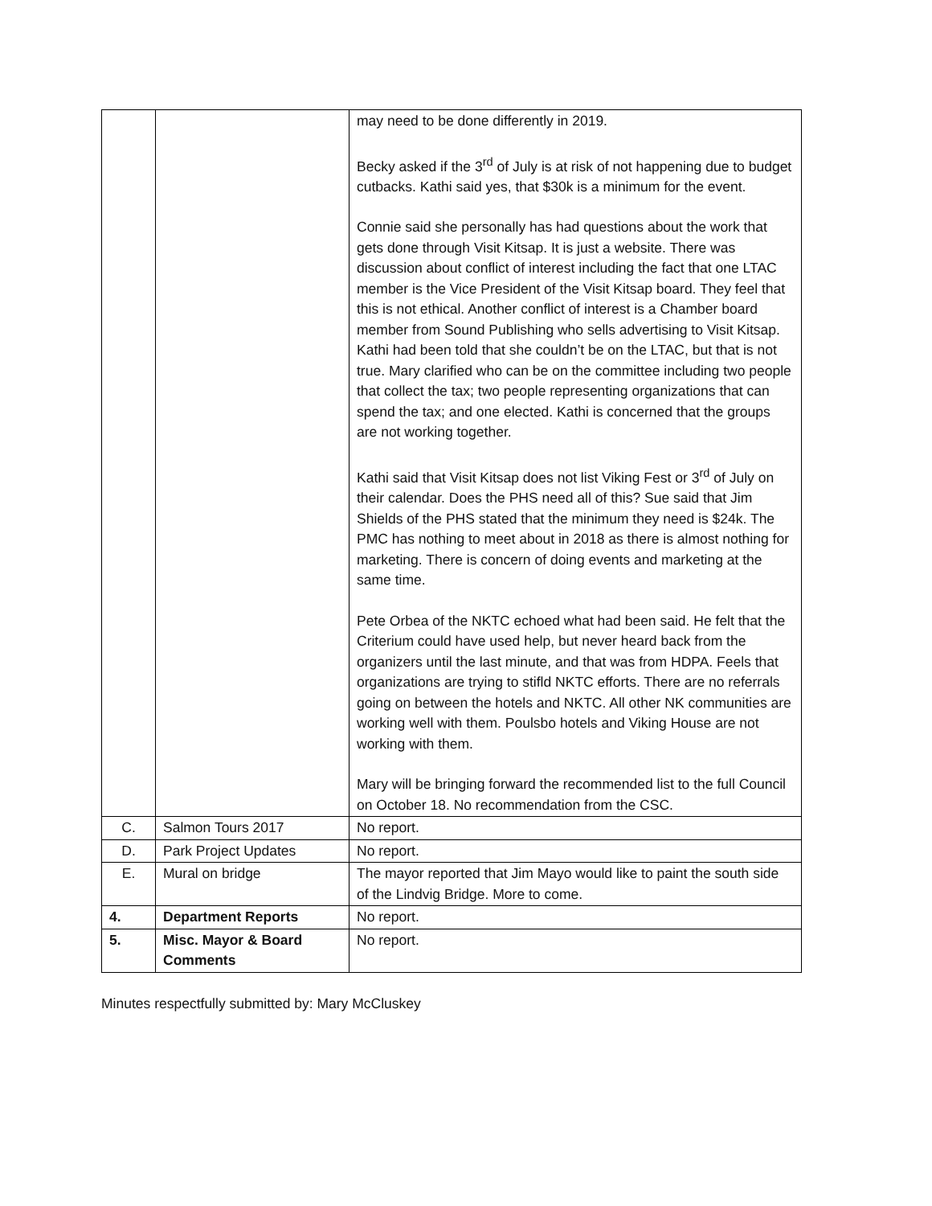| | | may need to be done differently in 2019. Becky asked if the 3<sup>rd</sup> of July is at risk of not happening due to budget cutbacks. Kathi said yes, that $30k is a minimum for the event. Connie said she personally has had questions about the work that gets done through Visit Kitsap. It is just a website. There was discussion about conflict of interest including the fact that one LTAC member is the Vice President of the Visit Kitsap board. They feel that this is not ethical. Another conflict of interest is a Chamber board member from Sound Publishing who sells advertising to Visit Kitsap. Kathi had been told that she couldn’t be on the LTAC, but that is not true. Mary clarified who can be on the committee including two people that collect the tax; two people representing organizations that can spend the tax; and one elected. Kathi is concerned that the groups are not working together. Kathi said that Visit Kitsap does not list Viking Fest or 3<sup>rd</sup> of July on their calendar. Does the PHS need all of this? Sue said that Jim Shields of the PHS stated that the minimum they need is $24k. The PMC has nothing to meet about in 2018 as there is almost nothing for marketing. There is concern of doing events and marketing at the same time. Pete Orbea of the NKTC echoed what had been said. He felt that the Criterium could have used help, but never heard back from the organizers until the last minute, and that was from HDPA. Feels that organizations are trying to stifld NKTC efforts. There are no referrals going on between the hotels and NKTC. All other NK communities are working well with them. Poulsbo hotels and Viking House are not working with them. Mary will be bringing forward the recommended list to the full Council on October 18. No recommendation from the CSC. |
| C. | Salmon Tours 2017 | No report. |
| D. | Park Project Updates | No report. |
| E. | Mural on bridge | The mayor reported that Jim Mayo would like to paint the south side of the Lindvig Bridge. More to come. |
| 4. | Department Reports | No report. |
| 5. | Misc. Mayor & Board Comments | No report. |
Minutes respectfully submitted by: Mary McCluskey